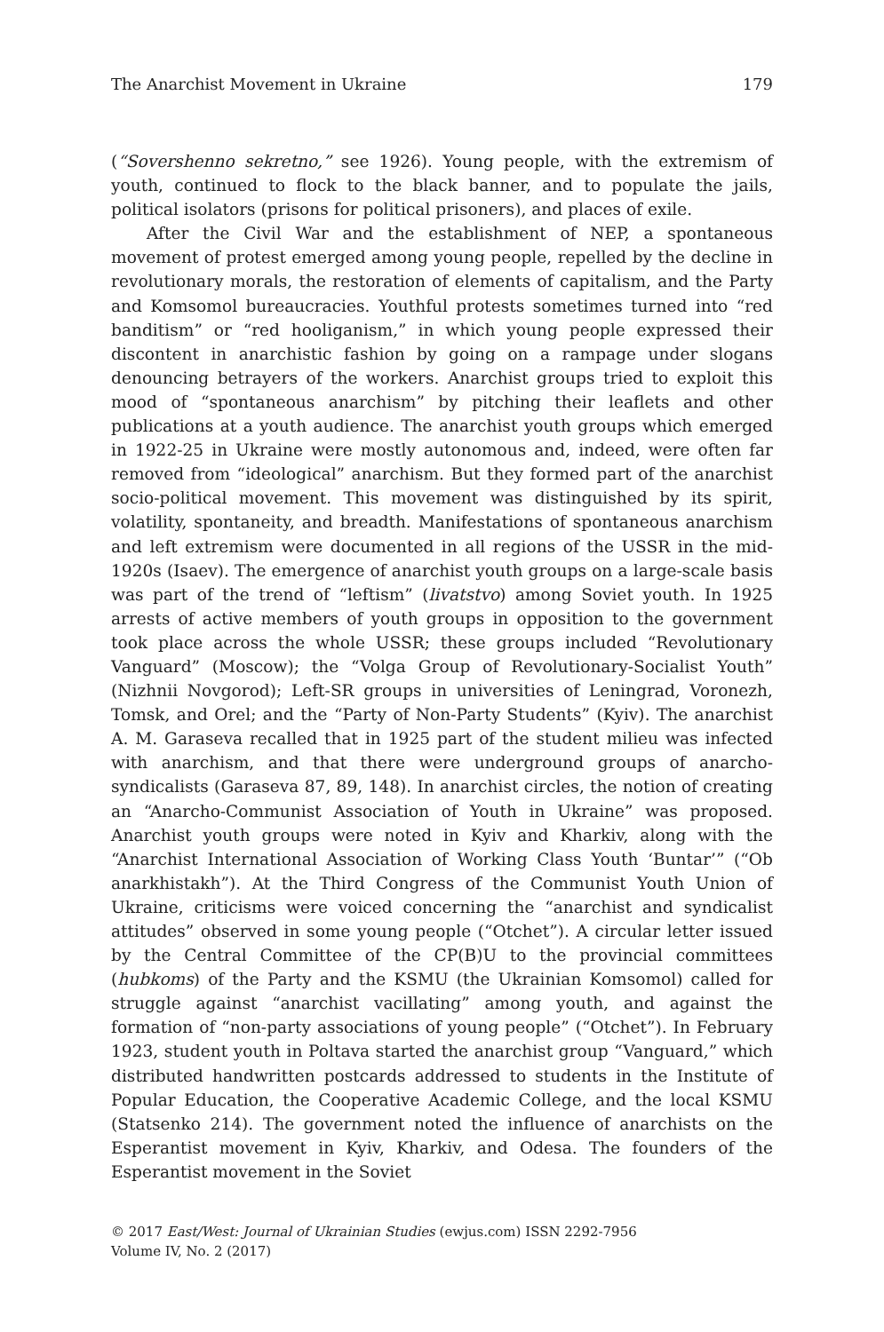The Anarchist Movement in Ukraine 179
(“Sovershenno sekretno,” see 1926). Young people, with the extremism of youth, continued to flock to the black banner, and to populate the jails, political isolators (prisons for political prisoners), and places of exile.
After the Civil War and the establishment of NEP, a spontaneous movement of protest emerged among young people, repelled by the decline in revolutionary morals, the restoration of elements of capitalism, and the Party and Komsomol bureaucracies. Youthful protests sometimes turned into “red banditism” or “red hooliganism,” in which young people expressed their discontent in anarchistic fashion by going on a rampage under slogans denouncing betrayers of the workers. Anarchist groups tried to exploit this mood of “spontaneous anarchism” by pitching their leaflets and other publications at a youth audience. The anarchist youth groups which emerged in 1922-25 in Ukraine were mostly autonomous and, indeed, were often far removed from “ideological” anarchism. But they formed part of the anarchist socio-political movement. This movement was distinguished by its spirit, volatility, spontaneity, and breadth. Manifestations of spontaneous anarchism and left extremism were documented in all regions of the USSR in the mid-1920s (Isaev). The emergence of anarchist youth groups on a large-scale basis was part of the trend of “leftism” (livatstvo) among Soviet youth. In 1925 arrests of active members of youth groups in opposition to the government took place across the whole USSR; these groups included “Revolutionary Vanguard” (Moscow); the “Volga Group of Revolutionary-Socialist Youth” (Nizhnii Novgorod); Left-SR groups in universities of Leningrad, Voronezh, Tomsk, and Orel; and the “Party of Non-Party Students” (Kyiv). The anarchist A. M. Garaseva recalled that in 1925 part of the student milieu was infected with anarchism, and that there were underground groups of anarcho-syndicalists (Garaseva 87, 89, 148). In anarchist circles, the notion of creating an “Anarcho-Communist Association of Youth in Ukraine” was proposed. Anarchist youth groups were noted in Kyiv and Kharkiv, along with the “Anarchist International Association of Working Class Youth ‘Buntar’” (“Ob anarkhistakh”). At the Third Congress of the Communist Youth Union of Ukraine, criticisms were voiced concerning the “anarchist and syndicalist attitudes” observed in some young people (“Otchet”). A circular letter issued by the Central Committee of the CP(B)U to the provincial committees (hubkoms) of the Party and the KSMU (the Ukrainian Komsomol) called for struggle against “anarchist vacillating” among youth, and against the formation of “non-party associations of young people” (“Otchet”). In February 1923, student youth in Poltava started the anarchist group “Vanguard,” which distributed handwritten postcards addressed to students in the Institute of Popular Education, the Cooperative Academic College, and the local KSMU (Statsenko 214). The government noted the influence of anarchists on the Esperantist movement in Kyiv, Kharkiv, and Odesa. The founders of the Esperantist movement in the Soviet
© 2017 East/West: Journal of Ukrainian Studies (ewjus.com) ISSN 2292-7956
Volume IV, No. 2 (2017)